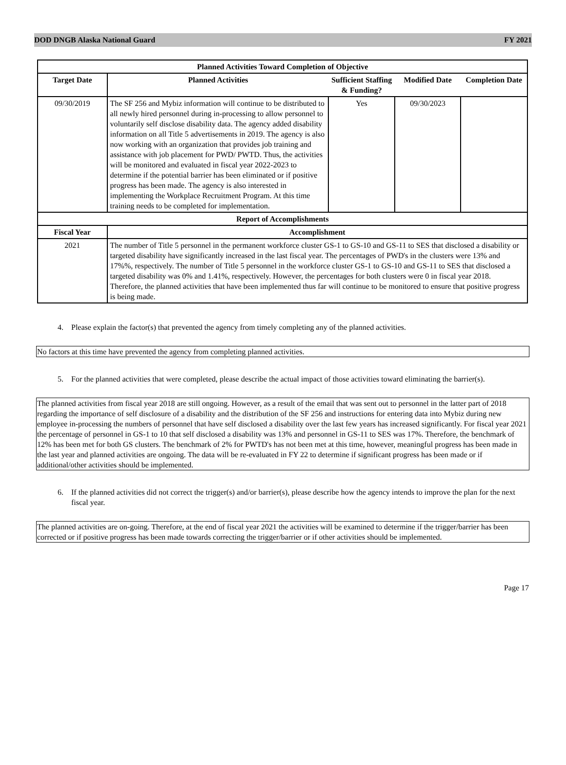DOD DNGB Alaska National Guard FY 2021
| Planned Activities Toward Completion of Objective | | | | |
| --- | --- | --- | --- | --- |
| Target Date | Planned Activities | Sufficient Staffing & Funding? | Modified Date | Completion Date |
| 09/30/2019 | The SF 256 and Mybiz information will continue to be distributed to all newly hired personnel during in-processing to allow personnel to voluntarily self disclose disability data. The agency added disability information on all Title 5 advertisements in 2019. The agency is also now working with an organization that provides job training and assistance with job placement for PWD/ PWTD. Thus, the activities will be monitored and evaluated in fiscal year 2022-2023 to determine if the potential barrier has been eliminated or if positive progress has been made. The agency is also interested in implementing the Workplace Recruitment Program. At this time training needs to be completed for implementation. | Yes | 09/30/2023 | |
| Report of Accomplishments | | | | |
| Fiscal Year | Accomplishment | | | |
| 2021 | The number of Title 5 personnel in the permanent workforce cluster GS-1 to GS-10 and GS-11 to SES that disclosed a disability or targeted disability have significantly increased in the last fiscal year. The percentages of PWD's in the clusters were 13% and 17%%, respectively. The number of Title 5 personnel in the workforce cluster GS-1 to GS-10 and GS-11 to SES that disclosed a targeted disability was 0% and 1.41%, respectively. However, the percentages for both clusters were 0 in fiscal year 2018. Therefore, the planned activities that have been implemented thus far will continue to be monitored to ensure that positive progress is being made. | | | |
4. Please explain the factor(s) that prevented the agency from timely completing any of the planned activities.
No factors at this time have prevented the agency from completing planned activities.
5. For the planned activities that were completed, please describe the actual impact of those activities toward eliminating the barrier(s).
The planned activities from fiscal year 2018 are still ongoing. However, as a result of the email that was sent out to personnel in the latter part of 2018 regarding the importance of self disclosure of a disability and the distribution of the SF 256 and instructions for entering data into Mybiz during new employee in-processing the numbers of personnel that have self disclosed a disability over the last few years has increased significantly. For fiscal year 2021 the percentage of personnel in GS-1 to 10 that self disclosed a disability was 13% and personnel in GS-11 to SES was 17%. Therefore, the benchmark of 12% has been met for both GS clusters. The benchmark of 2% for PWTD's has not been met at this time, however, meaningful progress has been made in the last year and planned activities are ongoing. The data will be re-evaluated in FY 22 to determine if significant progress has been made or if additional/other activities should be implemented.
6. If the planned activities did not correct the trigger(s) and/or barrier(s), please describe how the agency intends to improve the plan for the next fiscal year.
The planned activities are on-going. Therefore, at the end of fiscal year 2021 the activities will be examined to determine if the trigger/barrier has been corrected or if positive progress has been made towards correcting the trigger/barrier or if other activities should be implemented.
Page 17